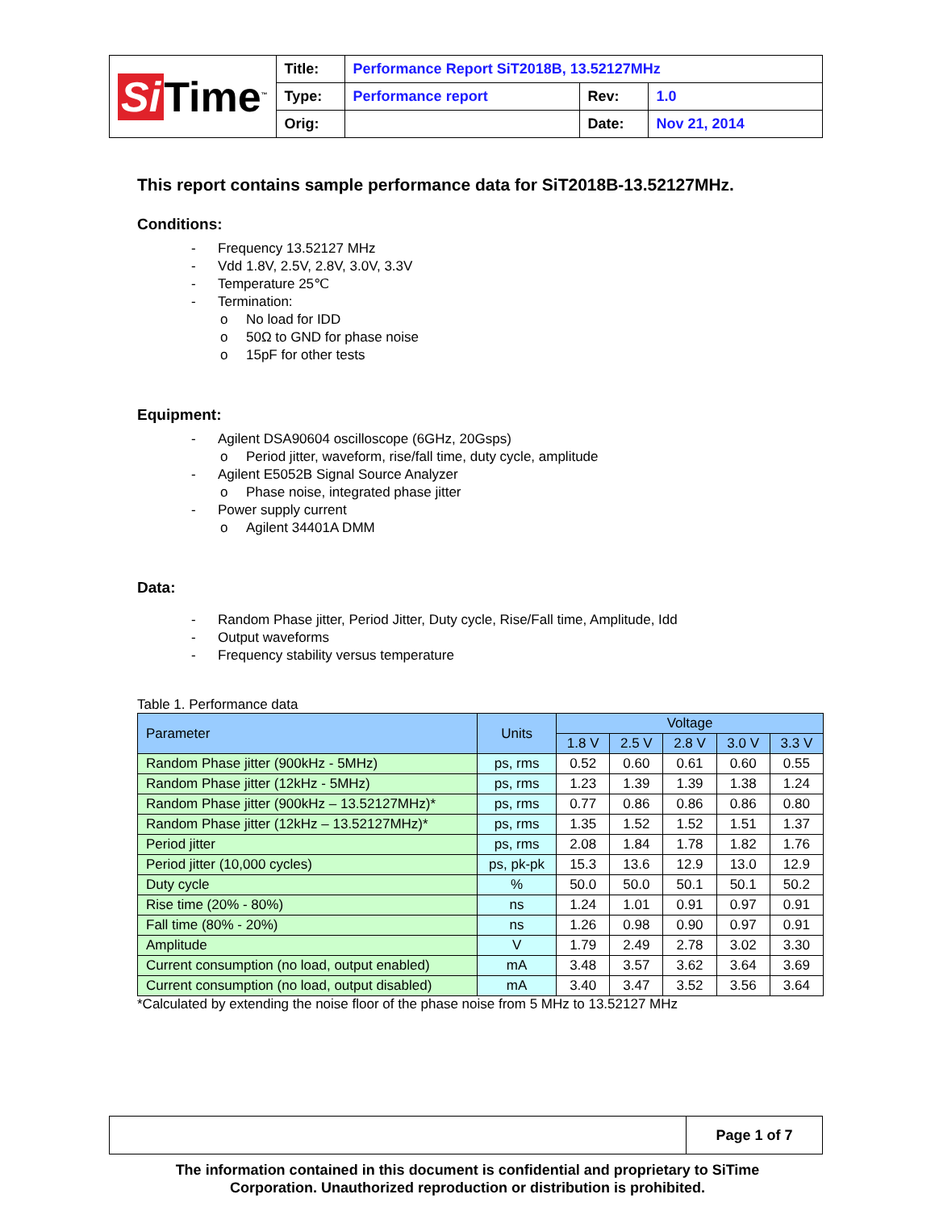| Si Time<sup>™</sup> | Title: | Performance Report SiT2018B, 13.52127MHz | | |
| | Type: | Performance report | Rev: | 1.0 |
| | Orig: | | Date: | Nov 21, 2014 |
This report contains sample performance data for SiT2018B-13.52127MHz.
Conditions:
- Frequency 13.52127 MHz
- Vdd 1.8V, 2.5V, 2.8V, 3.0V, 3.3V
- Temperature 25℃
- Termination:
o No load for IDD
o 50Ω to GND for phase noise
o 15pF for other tests
Equipment:
- Agilent DSA90604 oscilloscope (6GHz, 20Gsps)
o Period jitter, waveform, rise/fall time, duty cycle, amplitude
- Agilent E5052B Signal Source Analyzer
o Phase noise, integrated phase jitter
- Power supply current
o Agilent 34401A DMM
Data:
- Random Phase jitter, Period Jitter, Duty cycle, Rise/Fall time, Amplitude, Idd
- Output waveforms
- Frequency stability versus temperature
Table 1. Performance data
| Parameter | Units | Voltage | | | | |
| --- | --- | --- | --- | --- | --- | --- |
| | | 1.8 V | 2.5 V | 2.8 V | 3.0 V | 3.3 V |
| Random Phase jitter (900kHz - 5MHz) | ps, rms | 0.52 | 0.60 | 0.61 | 0.60 | 0.55 |
| Random Phase jitter (12kHz - 5MHz) | ps, rms | 1.23 | 1.39 | 1.39 | 1.38 | 1.24 |
| Random Phase jitter (900kHz – 13.52127MHz)* | ps, rms | 0.77 | 0.86 | 0.86 | 0.86 | 0.80 |
| Random Phase jitter (12kHz – 13.52127MHz)* | ps, rms | 1.35 | 1.52 | 1.52 | 1.51 | 1.37 |
| Period jitter | ps, rms | 2.08 | 1.84 | 1.78 | 1.82 | 1.76 |
| Period jitter (10,000 cycles) | ps, pk-pk | 15.3 | 13.6 | 12.9 | 13.0 | 12.9 |
| Duty cycle | % | 50.0 | 50.0 | 50.1 | 50.1 | 50.2 |
| Rise time (20% - 80%) | ns | 1.24 | 1.01 | 0.91 | 0.97 | 0.91 |
| Fall time (80% - 20%) | ns | 1.26 | 0.98 | 0.90 | 0.97 | 0.91 |
| Amplitude | V | 1.79 | 2.49 | 2.78 | 3.02 | 3.30 |
| Current consumption (no load, output enabled) | mA | 3.48 | 3.57 | 3.62 | 3.64 | 3.69 |
| Current consumption (no load, output disabled) | mA | 3.40 | 3.47 | 3.52 | 3.56 | 3.64 |
*Calculated by extending the noise floor of the phase noise from 5 MHz to 13.52127 MHz
| | Page 1 of 7 |
The information contained in this document is confidential and proprietary to SiTime
Corporation. Unauthorized reproduction or distribution is prohibited.